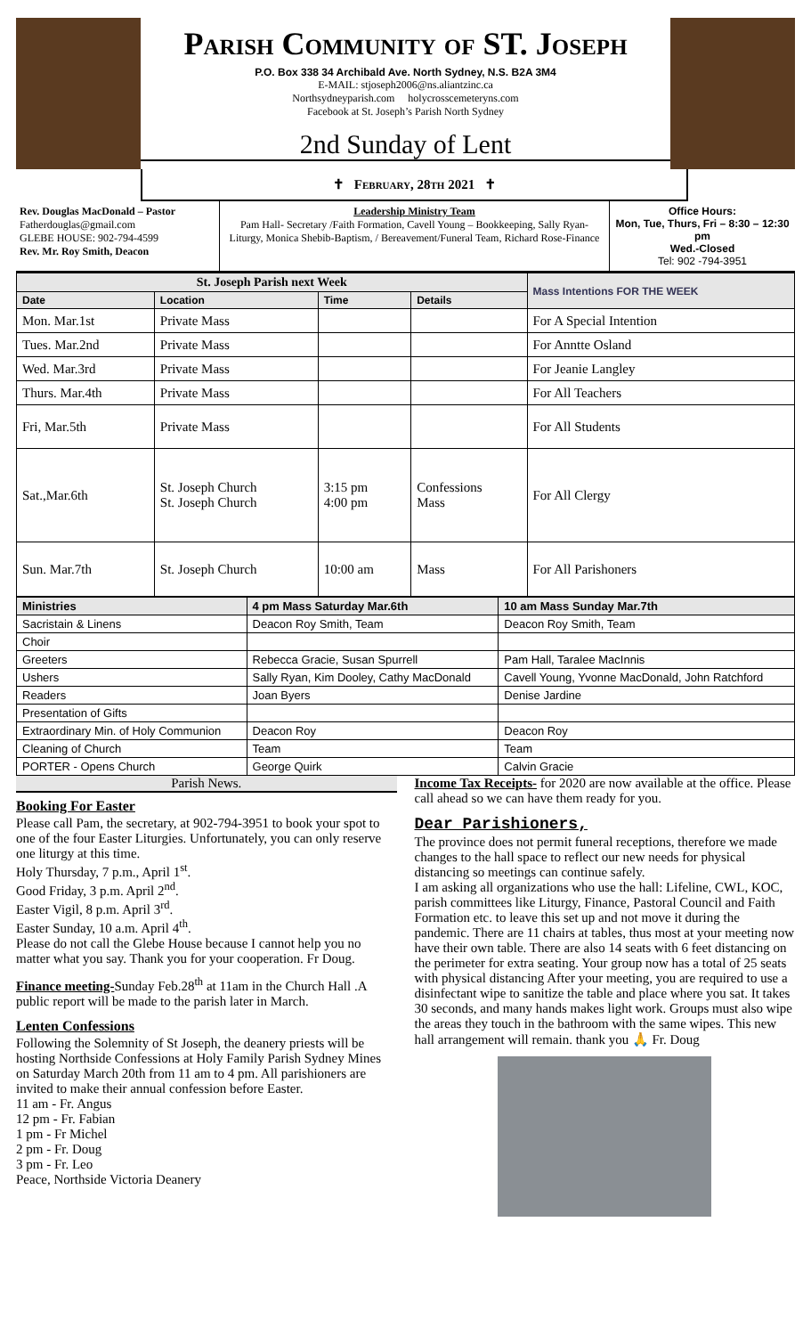Parish Community of ST. Joseph
P.O. Box 338 34 Archibald Ave. North Sydney, N.S. B2A 3M4
E-MAIL: stjoseph2006@ns.aliantzinc.ca
Northsydneyparish.com holycrosscemeteryns.com
Facebook at St. Joseph’s Parish North Sydney
2nd Sunday of Lent
✝ February, 28th 2021 ✝
Rev. Douglas MacDonald – Pastor
Fatherdouglas@gmail.com
GLEBE HOUSE: 902-794-4599
Rev. Mr. Roy Smith, Deacon
Leadership Ministry Team
Pam Hall- Secretary /Faith Formation, Cavell Young – Bookkeeping, Sally Ryan- Liturgy, Monica Shebib-Baptism, / Bereavement/Funeral Team, Richard Rose-Finance
Office Hours:
Mon, Tue, Thurs, Fri – 8:30 – 12:30 pm
Wed.-Closed
Tel: 902 -794-3951
| St. Joseph Parish next Week | | | | Mass Intentions FOR THE WEEK |
| --- | --- | --- | --- | --- |
| Date | Location | Time | Details | |
| Mon. Mar.1st | Private Mass | | | For A Special Intention |
| Tues. Mar.2nd | Private Mass | | | For Anntte Osland |
| Wed. Mar.3rd | Private Mass | | | For Jeanie Langley |
| Thurs. Mar.4th | Private Mass | | | For All Teachers |
| Fri, Mar.5th | Private Mass | | | For All Students |
| Sat.,Mar.6th | St. Joseph Church St. Joseph Church | 3:15 pm 4:00 pm | Confessions Mass | For All Clergy |
| Sun. Mar.7th | St. Joseph Church | 10:00 am | Mass | For All Parishoners |
| Ministries | 4 pm Mass Saturday Mar.6th | 10 am Mass Sunday Mar.7th |
| --- | --- | --- |
| Sacristain & Linens | Deacon Roy Smith, Team | Deacon Roy Smith, Team |
| Choir | | |
| Greeters | Rebecca Gracie, Susan Spurrell | Pam Hall, Taralee MacInnis |
| Ushers | Sally Ryan, Kim Dooley, Cathy MacDonald | Cavell Young, Yvonne MacDonald, John Ratchford |
| Readers | Joan Byers | Denise Jardine |
| Presentation of Gifts | | |
| Extraordinary Min. of Holy Communion | Deacon Roy | Deacon Roy |
| Cleaning of Church | Team | Team |
| PORTER - Opens Church | George Quirk | Calvin Gracie |
Parish News.
Booking For Easter
Please call Pam, the secretary, at 902-794-3951 to book your spot to one of the four Easter Liturgies. Unfortunately, you can only reserve one liturgy at this time.
Holy Thursday, 7 p.m., April 1<sup>st</sup>.
Good Friday, 3 p.m. April 2<sup>nd</sup>.
Easter Vigil, 8 p.m. April 3<sup>rd</sup>.
Easter Sunday, 10 a.m. April 4<sup>th</sup>.
Please do not call the Glebe House because I cannot help you no matter what you say. Thank you for your cooperation. Fr Doug.
Finance meeting-Sunday Feb.28<sup>th</sup> at 11am in the Church Hall .A public report will be made to the parish later in March.
Lenten Confessions
Following the Solemnity of St Joseph, the deanery priests will be hosting Northside Confessions at Holy Family Parish Sydney Mines on Saturday March 20th from 11 am to 4 pm. All parishioners are invited to make their annual confession before Easter.
11 am - Fr. Angus
12 pm - Fr. Fabian
1 pm - Fr Michel
2 pm - Fr. Doug
3 pm - Fr. Leo
Peace, Northside Victoria Deanery
Income Tax Receipts- for 2020 are now available at the office. Please call ahead so we can have them ready for you.
Dear Parishioners,
The province does not permit funeral receptions, therefore we made changes to the hall space to reflect our new needs for physical distancing so meetings can continue safely.
I am asking all organizations who use the hall: Lifeline, CWL, KOC, parish committees like Liturgy, Finance, Pastoral Council and Faith Formation etc. to leave this set up and not move it during the pandemic. There are 11 chairs at tables, thus most at your meeting now have their own table. There are also 14 seats with 6 feet distancing on the perimeter for extra seating. Your group now has a total of 25 seats with physical distancing After your meeting, you are required to use a disinfectant wipe to sanitize the table and place where you sat. It takes 30 seconds, and many hands makes light work. Groups must also wipe the areas they touch in the bathroom with the same wipes. This new hall arrangement will remain. thank you 🙏 Fr. Doug